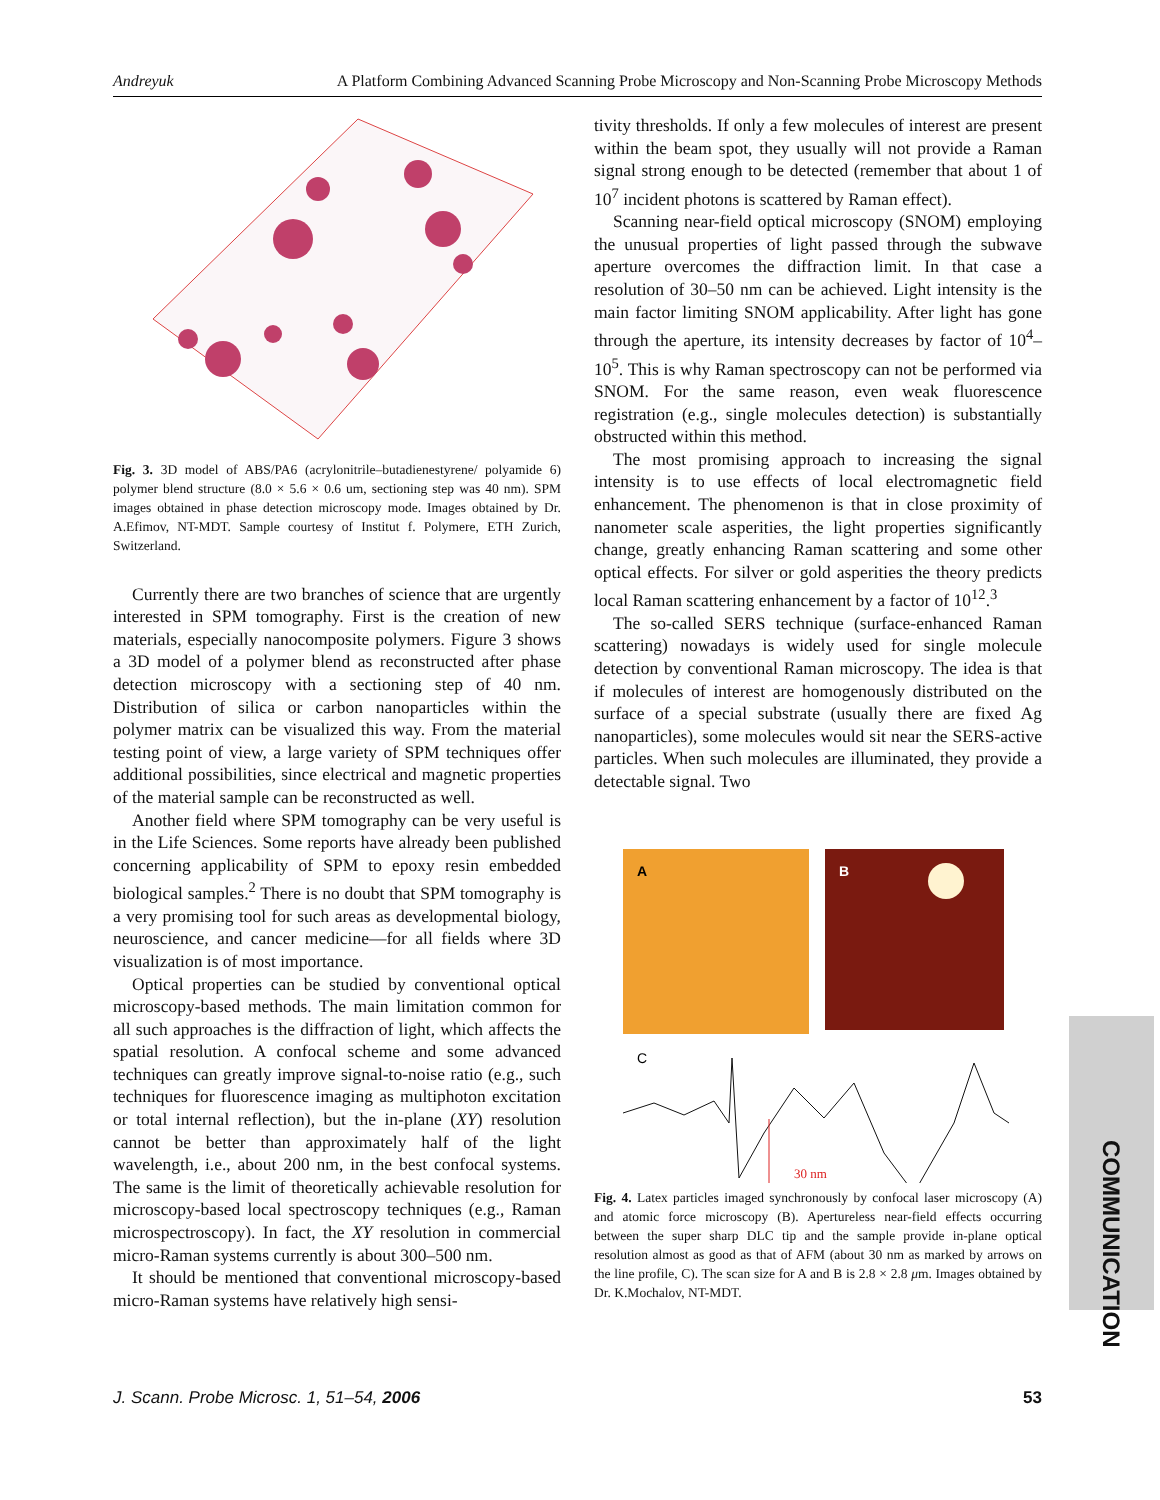Andreyuk A Platform Combining Advanced Scanning Probe Microscopy and Non-Scanning Probe Microscopy Methods
Fig. 3. 3D model of ABS/PA6 (acrylonitrile–butadienestyrene/ polyamide 6) polymer blend structure (8.0 × 5.6 × 0.6 um, sectioning step was 40 nm). SPM images obtained in phase detection microscopy mode. Images obtained by Dr. A.Efimov, NT-MDT. Sample courtesy of Institut f. Polymere, ETH Zurich, Switzerland.
Currently there are two branches of science that are urgently interested in SPM tomography. First is the creation of new materials, especially nanocomposite polymers. Figure 3 shows a 3D model of a polymer blend as reconstructed after phase detection microscopy with a sectioning step of 40 nm. Distribution of silica or carbon nanoparticles within the polymer matrix can be visualized this way. From the material testing point of view, a large variety of SPM techniques offer additional possibilities, since electrical and magnetic properties of the material sample can be reconstructed as well.
Another field where SPM tomography can be very useful is in the Life Sciences. Some reports have already been published concerning applicability of SPM to epoxy resin embedded biological samples.<sup>2</sup> There is no doubt that SPM tomography is a very promising tool for such areas as developmental biology, neuroscience, and cancer medicine—for all fields where 3D visualization is of most importance.
Optical properties can be studied by conventional optical microscopy-based methods. The main limitation common for all such approaches is the diffraction of light, which affects the spatial resolution. A confocal scheme and some advanced techniques can greatly improve signal-to-noise ratio (e.g., such techniques for fluorescence imaging as multiphoton excitation or total internal reflection), but the in-plane (XY) resolution cannot be better than approximately half of the light wavelength, i.e., about 200 nm, in the best confocal systems. The same is the limit of theoretically achievable resolution for microscopy-based local spectroscopy techniques (e.g., Raman microspectroscopy). In fact, the XY resolution in commercial micro-Raman systems currently is about 300–500 nm.
It should be mentioned that conventional microscopy-based micro-Raman systems have relatively high sensi-
tivity thresholds. If only a few molecules of interest are present within the beam spot, they usually will not provide a Raman signal strong enough to be detected (remember that about 1 of 10<sup>7</sup> incident photons is scattered by Raman effect).
Scanning near-field optical microscopy (SNOM) employing the unusual properties of light passed through the subwave aperture overcomes the diffraction limit. In that case a resolution of 30–50 nm can be achieved. Light intensity is the main factor limiting SNOM applicability. After light has gone through the aperture, its intensity decreases by factor of 10<sup>4</sup>–10<sup>5</sup>. This is why Raman spectroscopy can not be performed via SNOM. For the same reason, even weak fluorescence registration (e.g., single molecules detection) is substantially obstructed within this method.
The most promising approach to increasing the signal intensity is to use effects of local electromagnetic field enhancement. The phenomenon is that in close proximity of nanometer scale asperities, the light properties significantly change, greatly enhancing Raman scattering and some other optical effects. For silver or gold asperities the theory predicts local Raman scattering enhancement by a factor of 10<sup>12</sup>.<sup>3</sup>
The so-called SERS technique (surface-enhanced Raman scattering) nowadays is widely used for single molecule detection by conventional Raman microscopy. The idea is that if molecules of interest are homogenously distributed on the surface of a special substrate (usually there are fixed Ag nanoparticles), some molecules would sit near the SERS-active particles. When such molecules are illuminated, they provide a detectable signal. Two
A
B
C
30 nm
Fig. 4. Latex particles imaged synchronously by confocal laser microscopy (A) and atomic force microscopy (B). Apertureless near-field effects occurring between the super sharp DLC tip and the sample provide in-plane optical resolution almost as good as that of AFM (about 30 nm as marked by arrows on the line profile, C). The scan size for A and B is 2.8 × 2.8 μm. Images obtained by Dr. K.Mochalov, NT-MDT.
J. Scann. Probe Microsc. 1, 51–54, 2006 53
COMMUNICATION